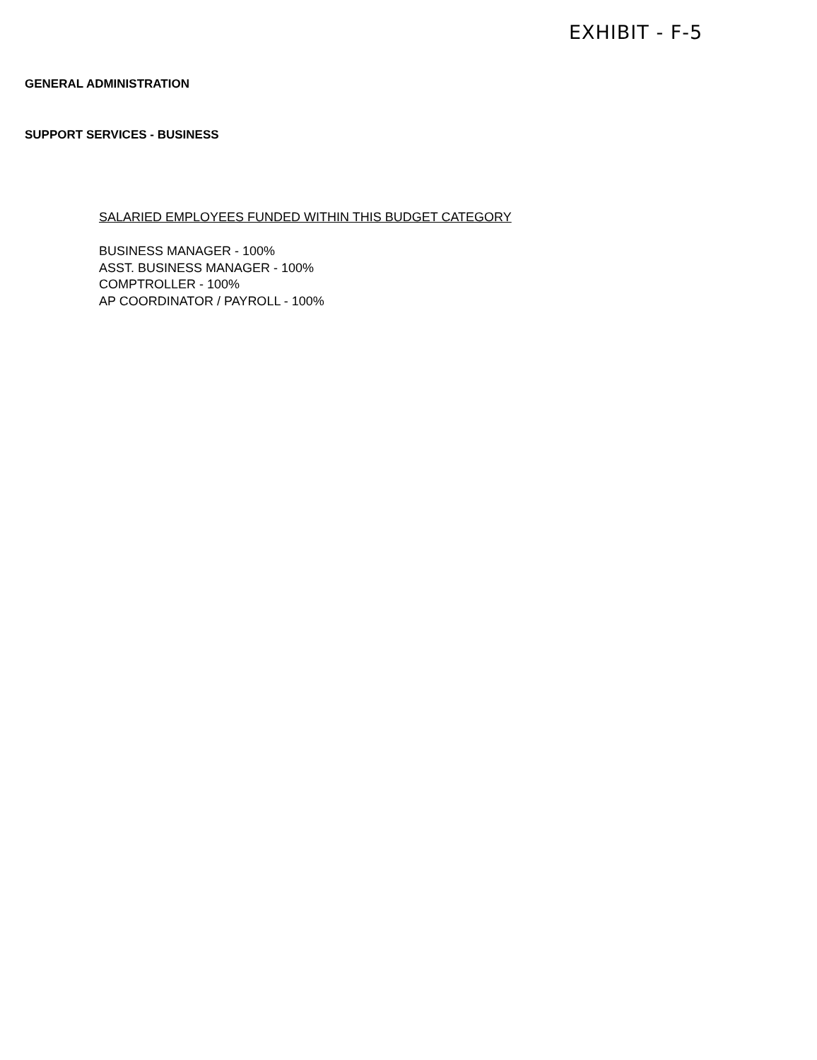EXHIBIT - F-5
GENERAL ADMINISTRATION
SUPPORT SERVICES - BUSINESS
SALARIED EMPLOYEES FUNDED WITHIN THIS BUDGET CATEGORY
BUSINESS MANAGER - 100%
ASST. BUSINESS MANAGER - 100%
COMPTROLLER - 100%
AP COORDINATOR / PAYROLL - 100%